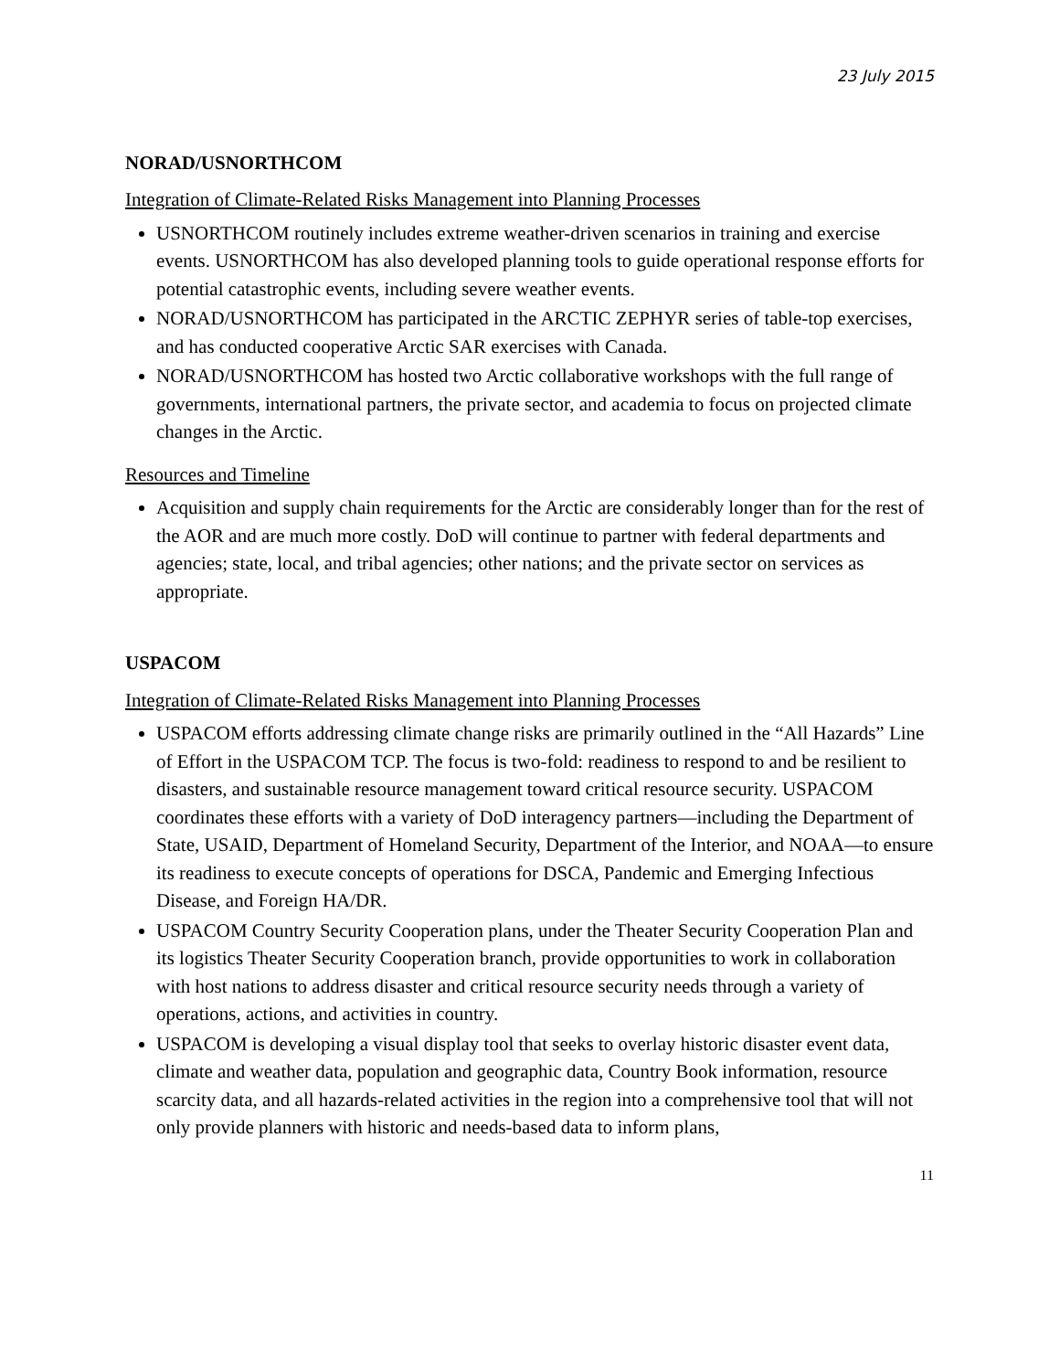23 July 2015
NORAD/USNORTHCOM
Integration of Climate-Related Risks Management into Planning Processes
USNORTHCOM routinely includes extreme weather-driven scenarios in training and exercise events. USNORTHCOM has also developed planning tools to guide operational response efforts for potential catastrophic events, including severe weather events.
NORAD/USNORTHCOM has participated in the ARCTIC ZEPHYR series of table-top exercises, and has conducted cooperative Arctic SAR exercises with Canada.
NORAD/USNORTHCOM has hosted two Arctic collaborative workshops with the full range of governments, international partners, the private sector, and academia to focus on projected climate changes in the Arctic.
Resources and Timeline
Acquisition and supply chain requirements for the Arctic are considerably longer than for the rest of the AOR and are much more costly. DoD will continue to partner with federal departments and agencies; state, local, and tribal agencies; other nations; and the private sector on services as appropriate.
USPACOM
Integration of Climate-Related Risks Management into Planning Processes
USPACOM efforts addressing climate change risks are primarily outlined in the “All Hazards” Line of Effort in the USPACOM TCP. The focus is two-fold: readiness to respond to and be resilient to disasters, and sustainable resource management toward critical resource security. USPACOM coordinates these efforts with a variety of DoD interagency partners—including the Department of State, USAID, Department of Homeland Security, Department of the Interior, and NOAA—to ensure its readiness to execute concepts of operations for DSCA, Pandemic and Emerging Infectious Disease, and Foreign HA/DR.
USPACOM Country Security Cooperation plans, under the Theater Security Cooperation Plan and its logistics Theater Security Cooperation branch, provide opportunities to work in collaboration with host nations to address disaster and critical resource security needs through a variety of operations, actions, and activities in country.
USPACOM is developing a visual display tool that seeks to overlay historic disaster event data, climate and weather data, population and geographic data, Country Book information, resource scarcity data, and all hazards-related activities in the region into a comprehensive tool that will not only provide planners with historic and needs-based data to inform plans,
11